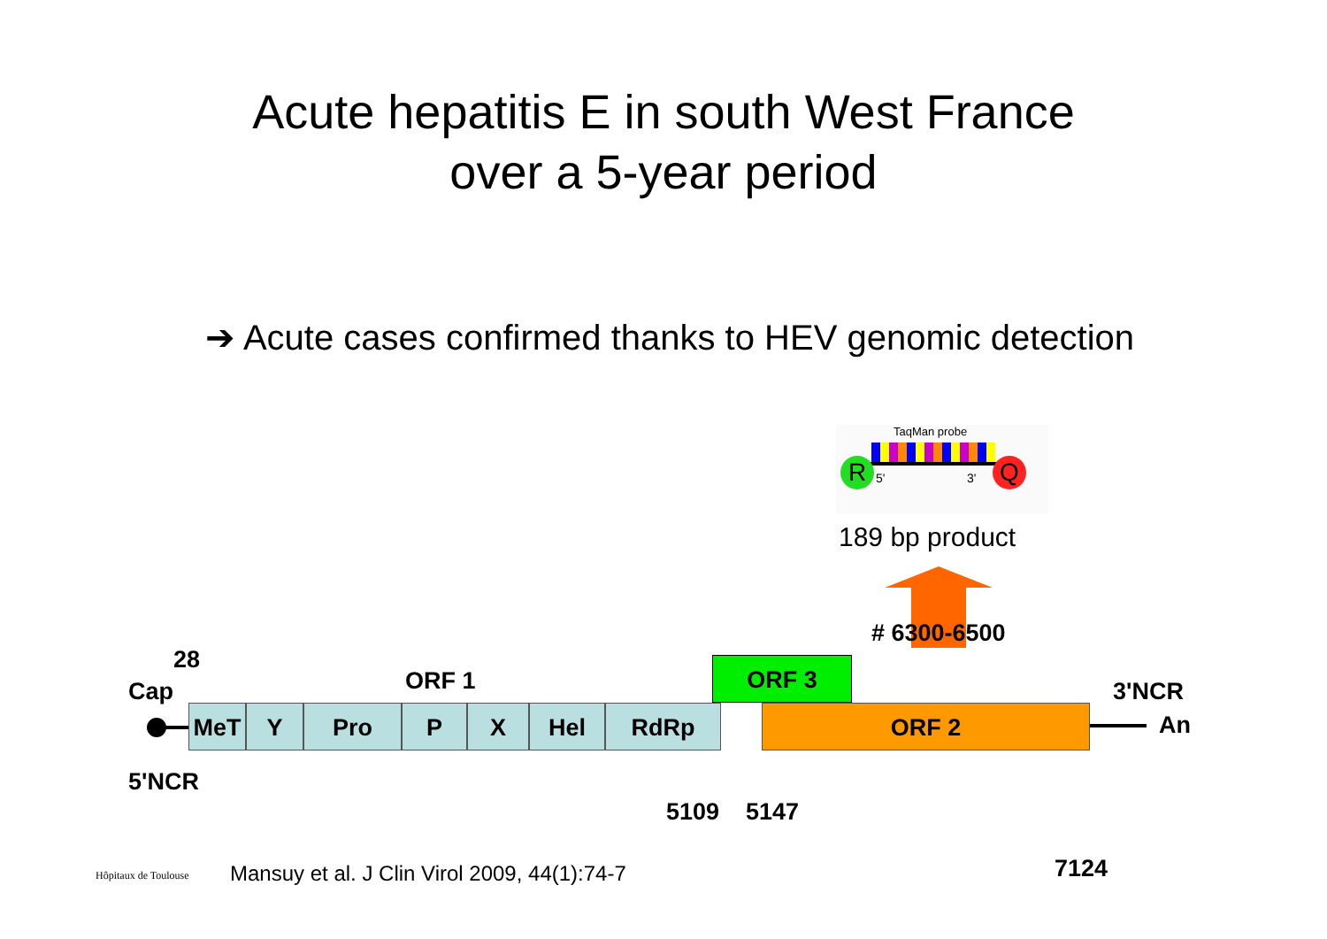Acute hepatitis E in south West France
over a 5-year period
➔ Acute cases confirmed thanks to HEV genomic detection
TaqMan probe
R 5' 3' Q
189 bp product
# 6300-6500
28
Cap ORF 1 ORF 3
3'NCR
MeT Y Pro P X Hel RdRp ORF 2 An
5'NCR
5109 5147
7124
Hôpitaux de Toulouse
Mansuy et al. J Clin Virol 2009, 44(1):74-7